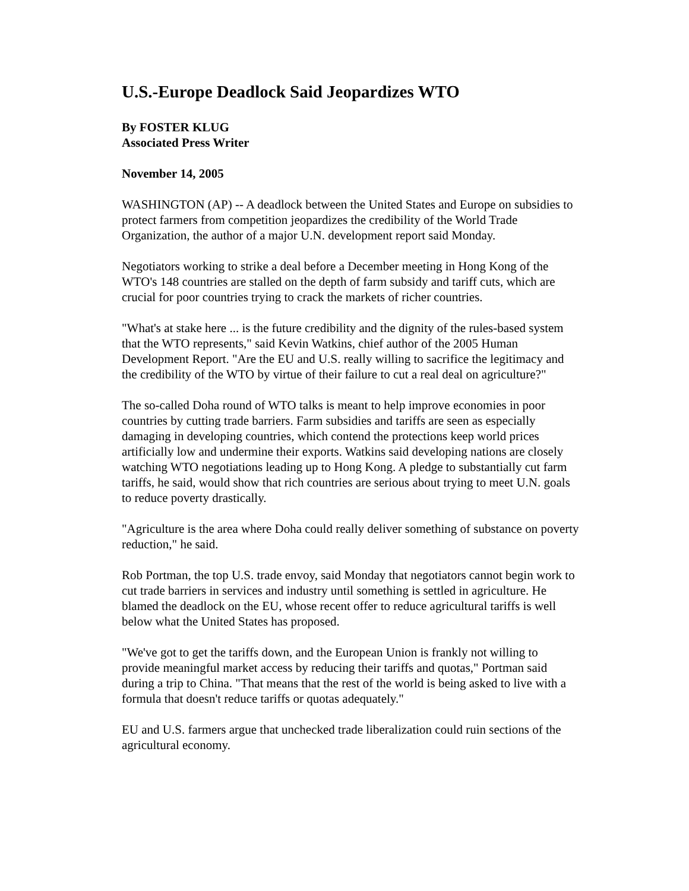U.S.-Europe Deadlock Said Jeopardizes WTO
By FOSTER KLUG
Associated Press Writer
November 14, 2005
WASHINGTON (AP) -- A deadlock between the United States and Europe on subsidies to protect farmers from competition jeopardizes the credibility of the World Trade Organization, the author of a major U.N. development report said Monday.
Negotiators working to strike a deal before a December meeting in Hong Kong of the WTO's 148 countries are stalled on the depth of farm subsidy and tariff cuts, which are crucial for poor countries trying to crack the markets of richer countries.
"What's at stake here ... is the future credibility and the dignity of the rules-based system that the WTO represents," said Kevin Watkins, chief author of the 2005 Human Development Report. "Are the EU and U.S. really willing to sacrifice the legitimacy and the credibility of the WTO by virtue of their failure to cut a real deal on agriculture?"
The so-called Doha round of WTO talks is meant to help improve economies in poor countries by cutting trade barriers. Farm subsidies and tariffs are seen as especially damaging in developing countries, which contend the protections keep world prices artificially low and undermine their exports. Watkins said developing nations are closely watching WTO negotiations leading up to Hong Kong. A pledge to substantially cut farm tariffs, he said, would show that rich countries are serious about trying to meet U.N. goals to reduce poverty drastically.
"Agriculture is the area where Doha could really deliver something of substance on poverty reduction," he said.
Rob Portman, the top U.S. trade envoy, said Monday that negotiators cannot begin work to cut trade barriers in services and industry until something is settled in agriculture. He blamed the deadlock on the EU, whose recent offer to reduce agricultural tariffs is well below what the United States has proposed.
"We've got to get the tariffs down, and the European Union is frankly not willing to provide meaningful market access by reducing their tariffs and quotas," Portman said during a trip to China. "That means that the rest of the world is being asked to live with a formula that doesn't reduce tariffs or quotas adequately."
EU and U.S. farmers argue that unchecked trade liberalization could ruin sections of the agricultural economy.